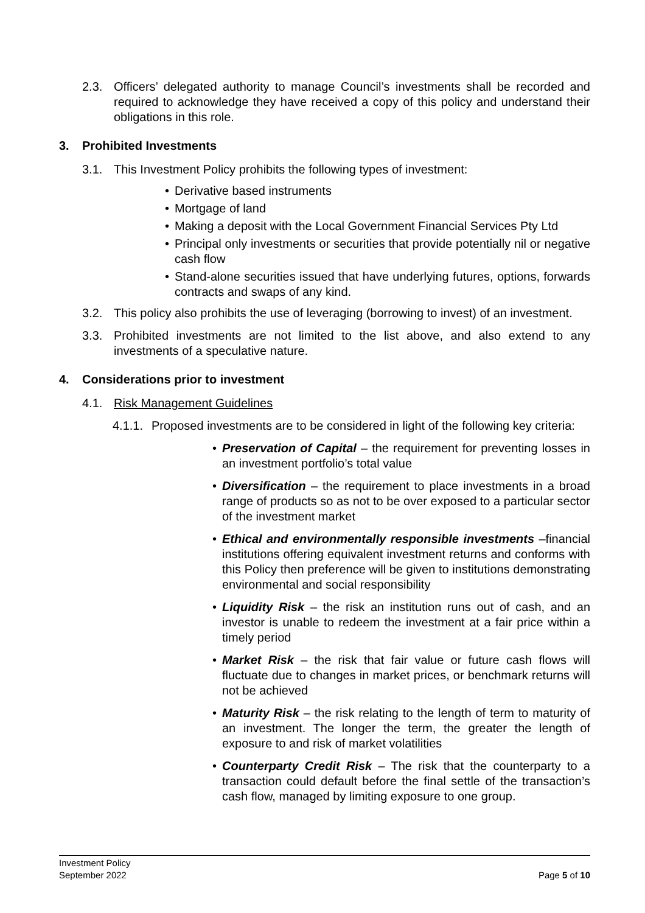2.3. Officers’ delegated authority to manage Council’s investments shall be recorded and required to acknowledge they have received a copy of this policy and understand their obligations in this role.
3. Prohibited Investments
3.1. This Investment Policy prohibits the following types of investment:
• Derivative based instruments
• Mortgage of land
• Making a deposit with the Local Government Financial Services Pty Ltd
• Principal only investments or securities that provide potentially nil or negative cash flow
• Stand-alone securities issued that have underlying futures, options, forwards contracts and swaps of any kind.
3.2. This policy also prohibits the use of leveraging (borrowing to invest) of an investment.
3.3. Prohibited investments are not limited to the list above, and also extend to any investments of a speculative nature.
4. Considerations prior to investment
4.1. Risk Management Guidelines
4.1.1. Proposed investments are to be considered in light of the following key criteria:
• Preservation of Capital – the requirement for preventing losses in an investment portfolio’s total value
• Diversification – the requirement to place investments in a broad range of products so as not to be over exposed to a particular sector of the investment market
• Ethical and environmentally responsible investments –financial institutions offering equivalent investment returns and conforms with this Policy then preference will be given to institutions demonstrating environmental and social responsibility
• Liquidity Risk – the risk an institution runs out of cash, and an investor is unable to redeem the investment at a fair price within a timely period
• Market Risk – the risk that fair value or future cash flows will fluctuate due to changes in market prices, or benchmark returns will not be achieved
• Maturity Risk – the risk relating to the length of term to maturity of an investment. The longer the term, the greater the length of exposure to and risk of market volatilities
• Counterparty Credit Risk – The risk that the counterparty to a transaction could default before the final settle of the transaction’s cash flow, managed by limiting exposure to one group.
Investment Policy
September 2022 Page 5 of 10